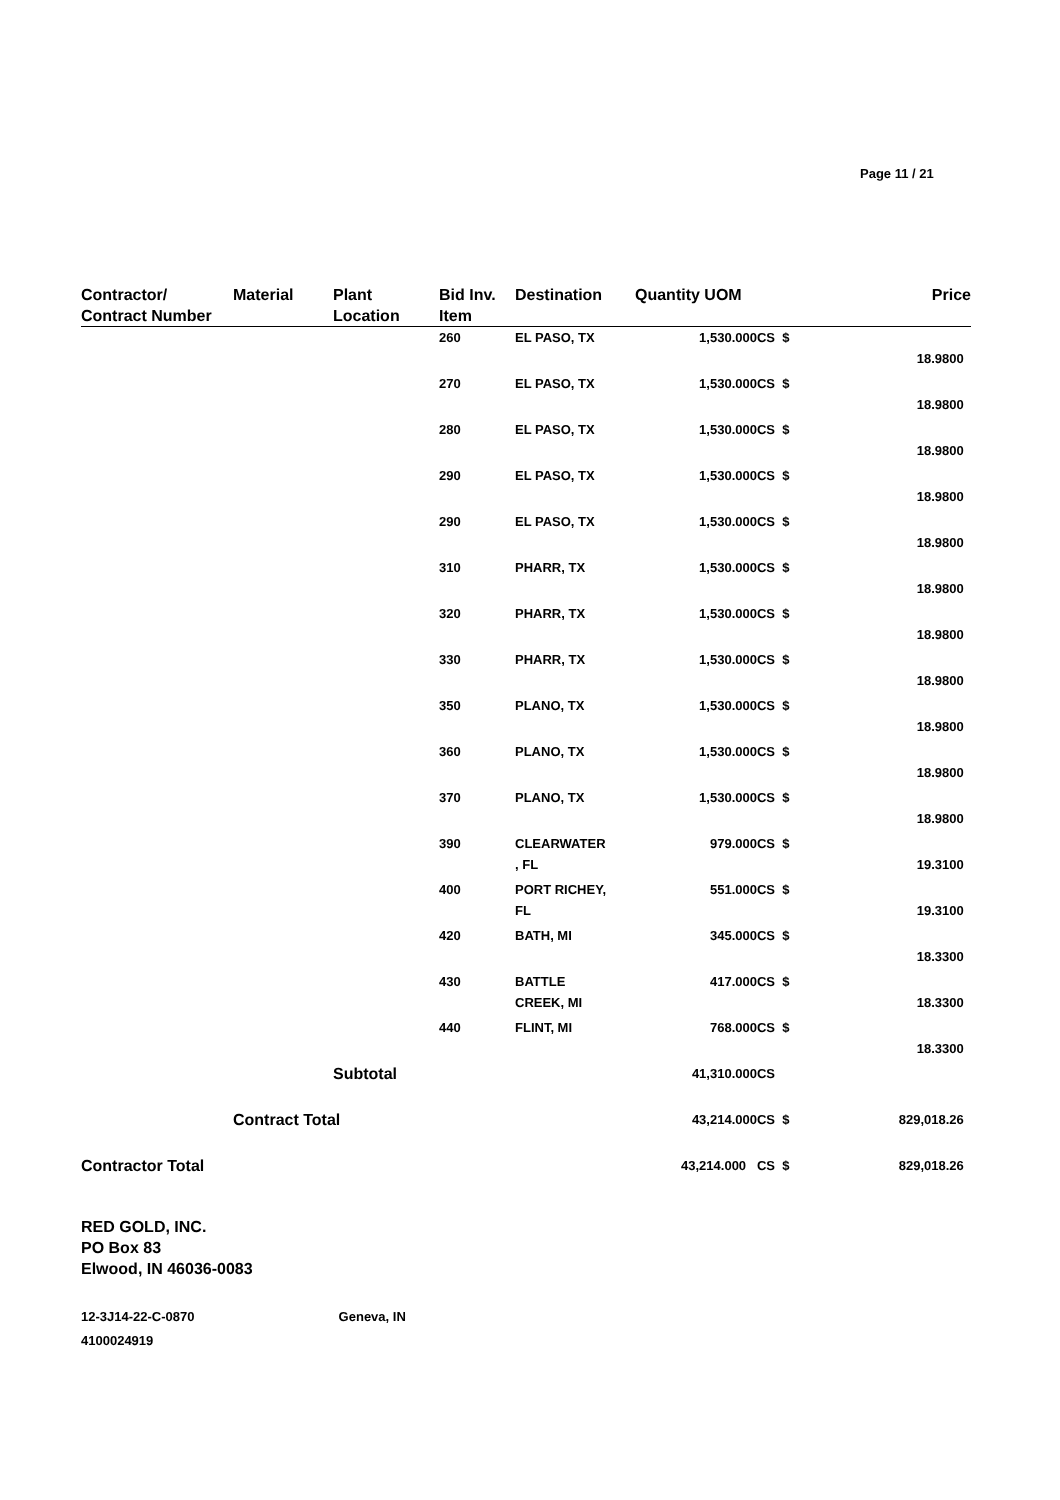Page 11 / 21
| Contractor/ Contract Number | Material | Plant Location | Bid Inv. Item | Destination | Quantity UOM | | Price |
| --- | --- | --- | --- | --- | --- | --- | --- |
| | | | 260 | EL PASO, TX | 1,530.000CS | $ | 18.9800 |
| | | | 270 | EL PASO, TX | 1,530.000CS | $ | 18.9800 |
| | | | 280 | EL PASO, TX | 1,530.000CS | $ | 18.9800 |
| | | | 290 | EL PASO, TX | 1,530.000CS | $ | 18.9800 |
| | | | 290 | EL PASO, TX | 1,530.000CS | $ | 18.9800 |
| | | | 310 | PHARR, TX | 1,530.000CS | $ | 18.9800 |
| | | | 320 | PHARR, TX | 1,530.000CS | $ | 18.9800 |
| | | | 330 | PHARR, TX | 1,530.000CS | $ | 18.9800 |
| | | | 350 | PLANO, TX | 1,530.000CS | $ | 18.9800 |
| | | | 360 | PLANO, TX | 1,530.000CS | $ | 18.9800 |
| | | | 370 | PLANO, TX | 1,530.000CS | $ | 18.9800 |
| | | | 390 | CLEARWATER , FL | 979.000CS | $ | 19.3100 |
| | | | 400 | PORT RICHEY, FL | 551.000CS | $ | 19.3100 |
| | | | 420 | BATH, MI | 345.000CS | $ | 18.3300 |
| | | | 430 | BATTLE CREEK, MI | 417.000CS | $ | 18.3300 |
| | | | 440 | FLINT, MI | 768.000CS | $ | 18.3300 |
| | | Subtotal | | | 41,310.000CS | | |
| | Contract Total | | | | 43,214.000CS | $ | 829,018.26 |
| Contractor Total | | | | | 43,214.000 CS | $ | 829,018.26 |
RED GOLD, INC.
PO Box 83
Elwood, IN 46036-0083
12-3J14-22-C-0870 Geneva, IN
4100024919